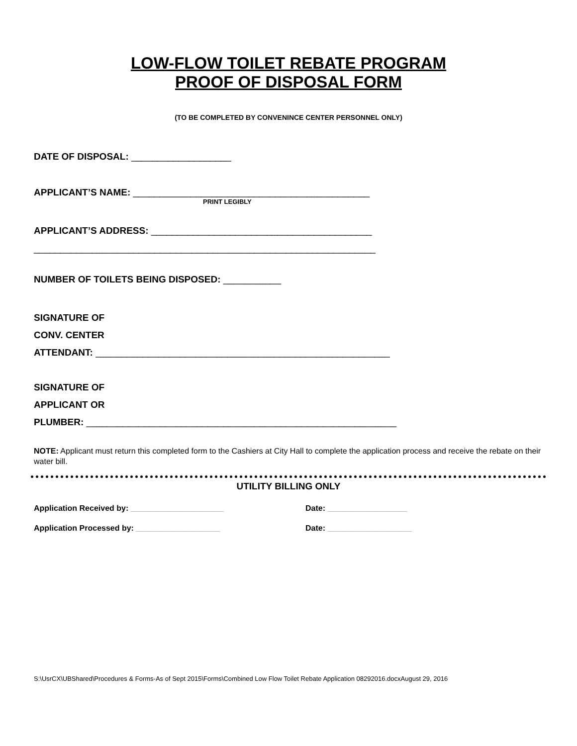LOW-FLOW TOILET REBATE PROGRAM
PROOF OF DISPOSAL FORM
(TO BE COMPLETED BY CONVENINCE CENTER PERSONNEL ONLY)
DATE OF DISPOSAL: ___________________
APPLICANT’S NAME: _____________________________________________
PRINT LEGIBLY
APPLICANT’S ADDRESS: __________________________________________
_________________________________________________________________
NUMBER OF TOILETS BEING DISPOSED: ___________
SIGNATURE OF
CONV. CENTER
ATTENDANT: ________________________________________________________
SIGNATURE OF
APPLICANT OR
PLUMBER: ___________________________________________________________
NOTE: Applicant must return this completed form to the Cashiers at City Hall to complete the application process and receive the rebate on their water bill.
UTILITY BILLING ONLY
Application Received by: _____________________ Date: __________________
Application Processed by: ___________________ Date: ___________________
S:\UsrCX\UBShared\Procedures & Forms-As of Sept 2015\Forms\Combined Low Flow Toilet Rebate Application 08292016.docxAugust 29, 2016